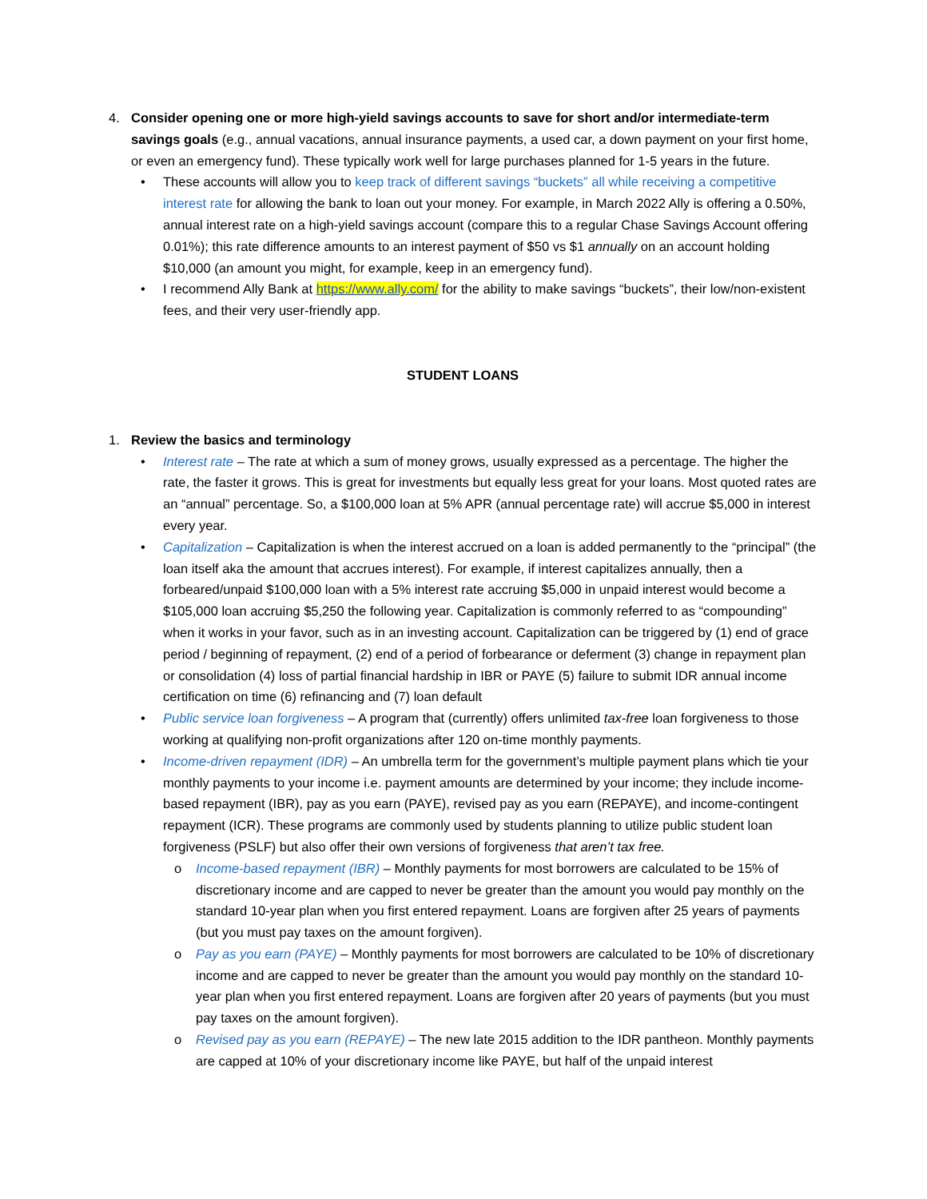4. Consider opening one or more high-yield savings accounts to save for short and/or intermediate-term savings goals (e.g., annual vacations, annual insurance payments, a used car, a down payment on your first home, or even an emergency fund). These typically work well for large purchases planned for 1-5 years in the future.
• These accounts will allow you to keep track of different savings “buckets” all while receiving a competitive interest rate for allowing the bank to loan out your money. For example, in March 2022 Ally is offering a 0.50%, annual interest rate on a high-yield savings account (compare this to a regular Chase Savings Account offering 0.01%); this rate difference amounts to an interest payment of $50 vs $1 annually on an account holding $10,000 (an amount you might, for example, keep in an emergency fund).
• I recommend Ally Bank at https://www.ally.com/ for the ability to make savings “buckets”, their low/non-existent fees, and their very user-friendly app.
STUDENT LOANS
1. Review the basics and terminology
• Interest rate – The rate at which a sum of money grows, usually expressed as a percentage. The higher the rate, the faster it grows. This is great for investments but equally less great for your loans. Most quoted rates are an “annual” percentage. So, a $100,000 loan at 5% APR (annual percentage rate) will accrue $5,000 in interest every year.
• Capitalization – Capitalization is when the interest accrued on a loan is added permanently to the “principal” (the loan itself aka the amount that accrues interest). For example, if interest capitalizes annually, then a forbeared/unpaid $100,000 loan with a 5% interest rate accruing $5,000 in unpaid interest would become a $105,000 loan accruing $5,250 the following year. Capitalization is commonly referred to as “compounding” when it works in your favor, such as in an investing account. Capitalization can be triggered by (1) end of grace period / beginning of repayment, (2) end of a period of forbearance or deferment (3) change in repayment plan or consolidation (4) loss of partial financial hardship in IBR or PAYE (5) failure to submit IDR annual income certification on time (6) refinancing and (7) loan default
• Public service loan forgiveness – A program that (currently) offers unlimited tax-free loan forgiveness to those working at qualifying non-profit organizations after 120 on-time monthly payments.
• Income-driven repayment (IDR) – An umbrella term for the government’s multiple payment plans which tie your monthly payments to your income i.e. payment amounts are determined by your income; they include income-based repayment (IBR), pay as you earn (PAYE), revised pay as you earn (REPAYE), and income-contingent repayment (ICR). These programs are commonly used by students planning to utilize public student loan forgiveness (PSLF) but also offer their own versions of forgiveness that aren’t tax free.
o Income-based repayment (IBR) – Monthly payments for most borrowers are calculated to be 15% of discretionary income and are capped to never be greater than the amount you would pay monthly on the standard 10-year plan when you first entered repayment. Loans are forgiven after 25 years of payments (but you must pay taxes on the amount forgiven).
o Pay as you earn (PAYE) – Monthly payments for most borrowers are calculated to be 10% of discretionary income and are capped to never be greater than the amount you would pay monthly on the standard 10-year plan when you first entered repayment. Loans are forgiven after 20 years of payments (but you must pay taxes on the amount forgiven).
o Revised pay as you earn (REPAYE) – The new late 2015 addition to the IDR pantheon. Monthly payments are capped at 10% of your discretionary income like PAYE, but half of the unpaid interest